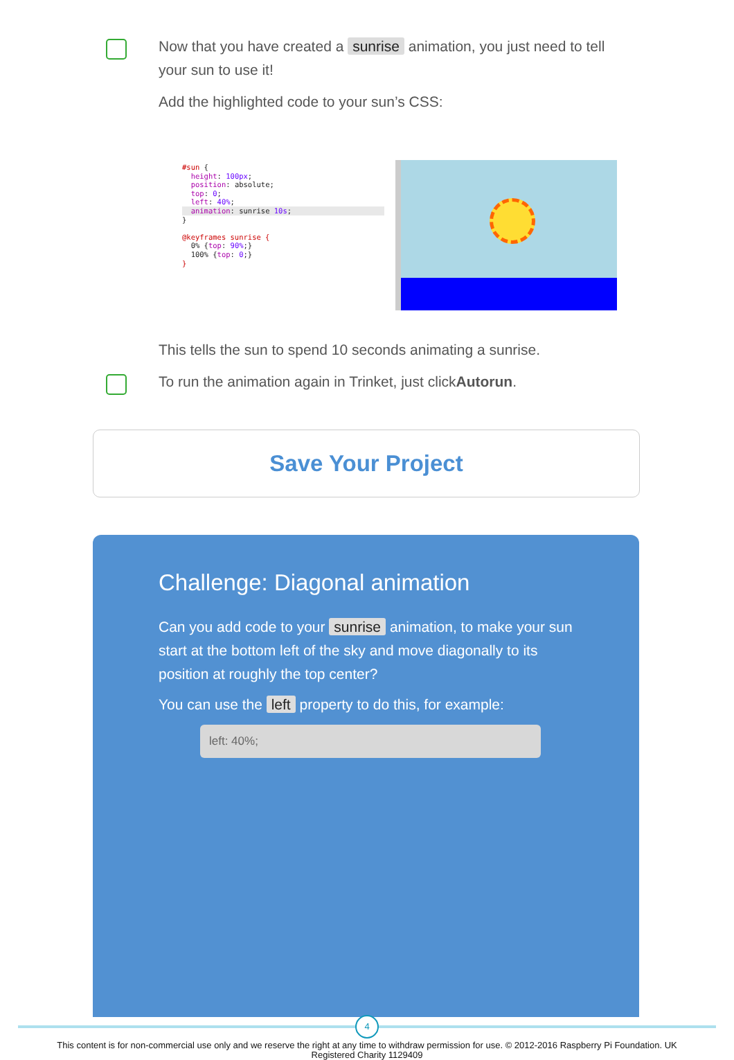Now that you have created a sunrise animation, you just need to tell your sun to use it!
Add the highlighted code to your sun’s CSS:
#sun { height: 100px; position: absolute; top: 0; left: 40%;
animation: sunrise 10s;
} @keyframes sunrise { 0% {top: 90%;} 100% {top: 0;} }
This tells the sun to spend 10 seconds animating a sunrise.
To run the animation again in Trinket, just clickAutorun.
Save Your Project
Challenge: Diagonal animation
Can you add code to your sunrise animation, to make your sun start at the bottom left of the sky and move diagonally to its position at roughly the top center?
You can use the left property to do this, for example:
left: 40%;
4
This content is for non-commercial use only and we reserve the right at any time to withdraw permission for use. © 2012-2016 Raspberry Pi Foundation. UK Registered Charity 1129409